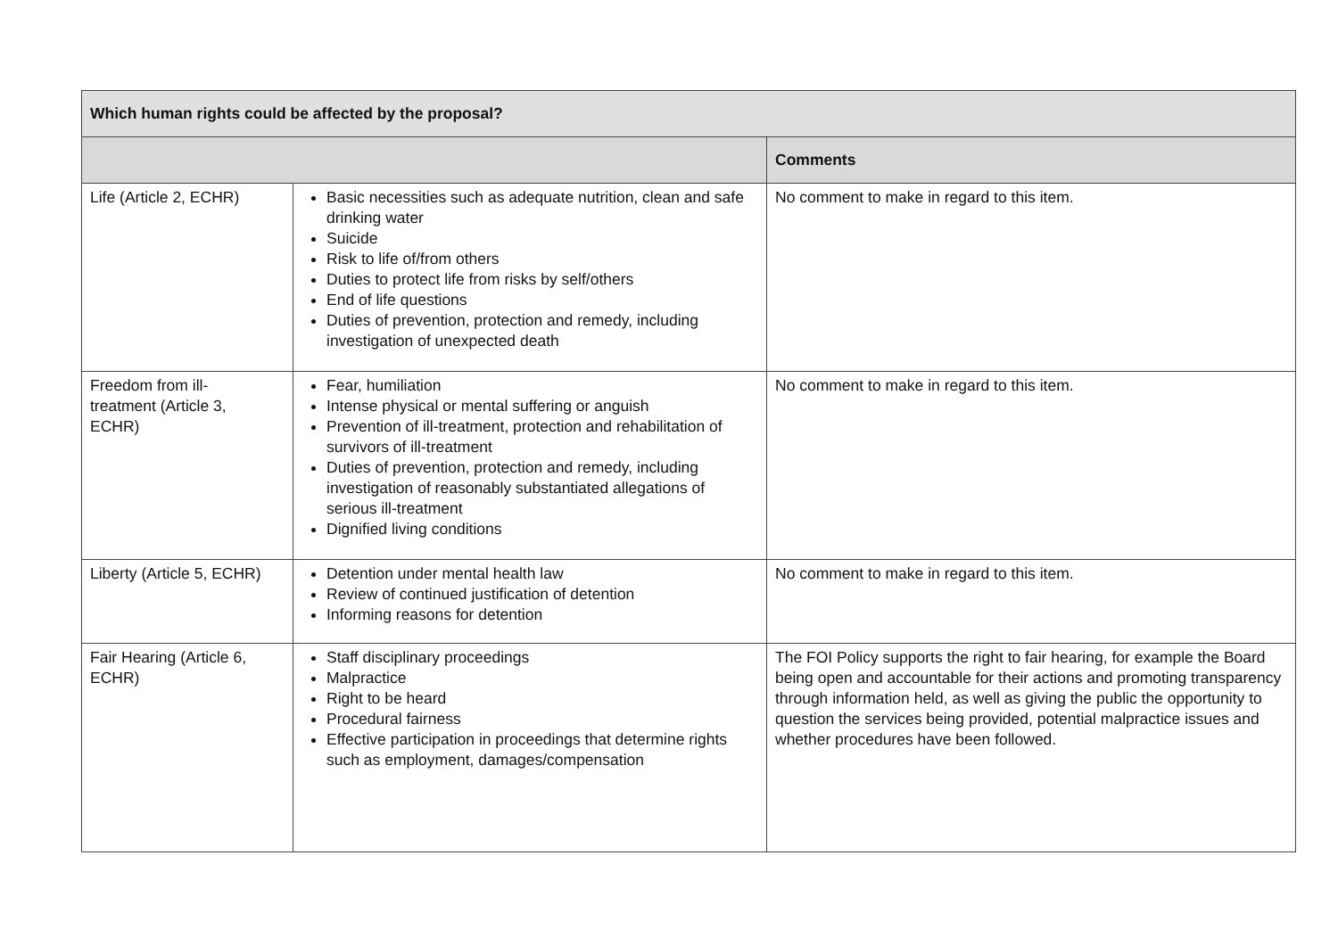| Which human rights could be affected by the proposal? | | |
| --- | --- | --- |
| | | Comments |
| Life (Article 2, ECHR) | Basic necessities such as adequate nutrition, clean and safe drinking water Suicide Risk to life of/from others Duties to protect life from risks by self/others End of life questions Duties of prevention, protection and remedy, including investigation of unexpected death | No comment to make in regard to this item. |
| Freedom from ill- treatment (Article 3, ECHR) | Fear, humiliation Intense physical or mental suffering or anguish Prevention of ill-treatment, protection and rehabilitation of survivors of ill-treatment Duties of prevention, protection and remedy, including investigation of reasonably substantiated allegations of serious ill-treatment Dignified living conditions | No comment to make in regard to this item. |
| Liberty (Article 5, ECHR) | Detention under mental health law Review of continued justification of detention Informing reasons for detention | No comment to make in regard to this item. |
| Fair Hearing (Article 6, ECHR) | Staff disciplinary proceedings Malpractice Right to be heard Procedural fairness Effective participation in proceedings that determine rights such as employment, damages/compensation | The FOI Policy supports the right to fair hearing, for example the Board being open and accountable for their actions and promoting transparency through information held, as well as giving the public the opportunity to question the services being provided, potential malpractice issues and whether procedures have been followed. |